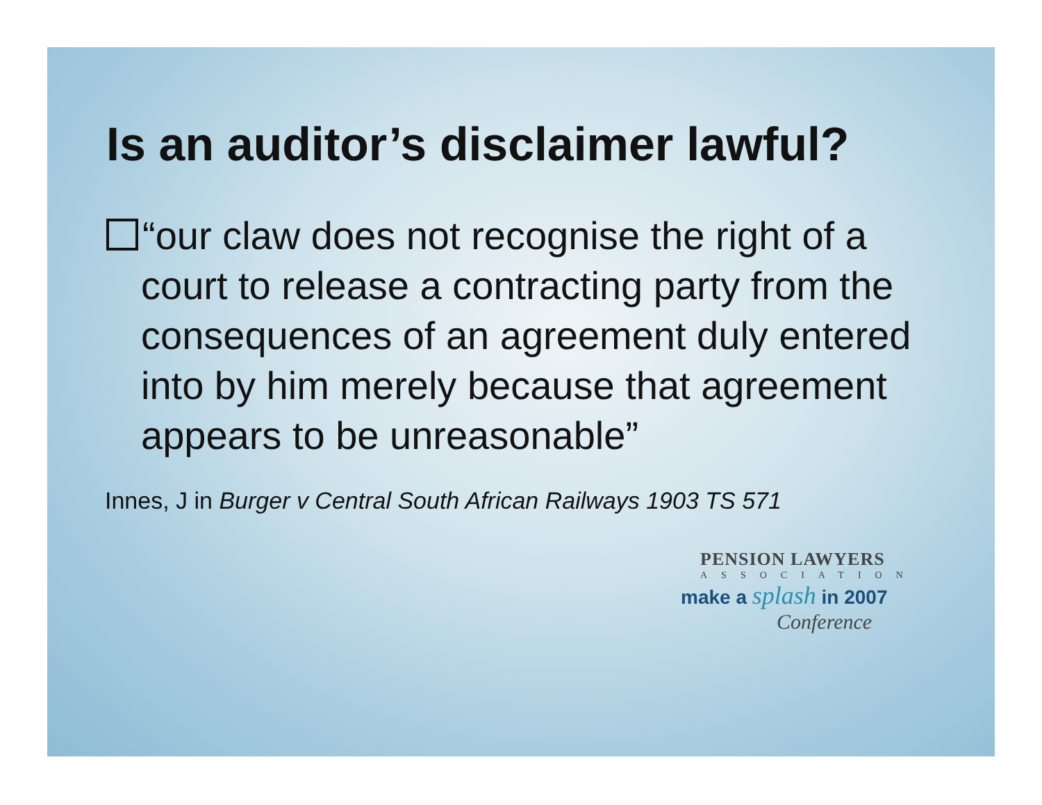Is an auditor’s disclaimer lawful?
“our claw does not recognise the right of a court to release a contracting party from the consequences of an agreement duly entered into by him merely because that agreement appears to be unreasonable”
Innes, J in Burger v Central South African Railways 1903 TS 571
PENSION LAWYERS
ASSOCIATION
make a splash in 2007
Conference